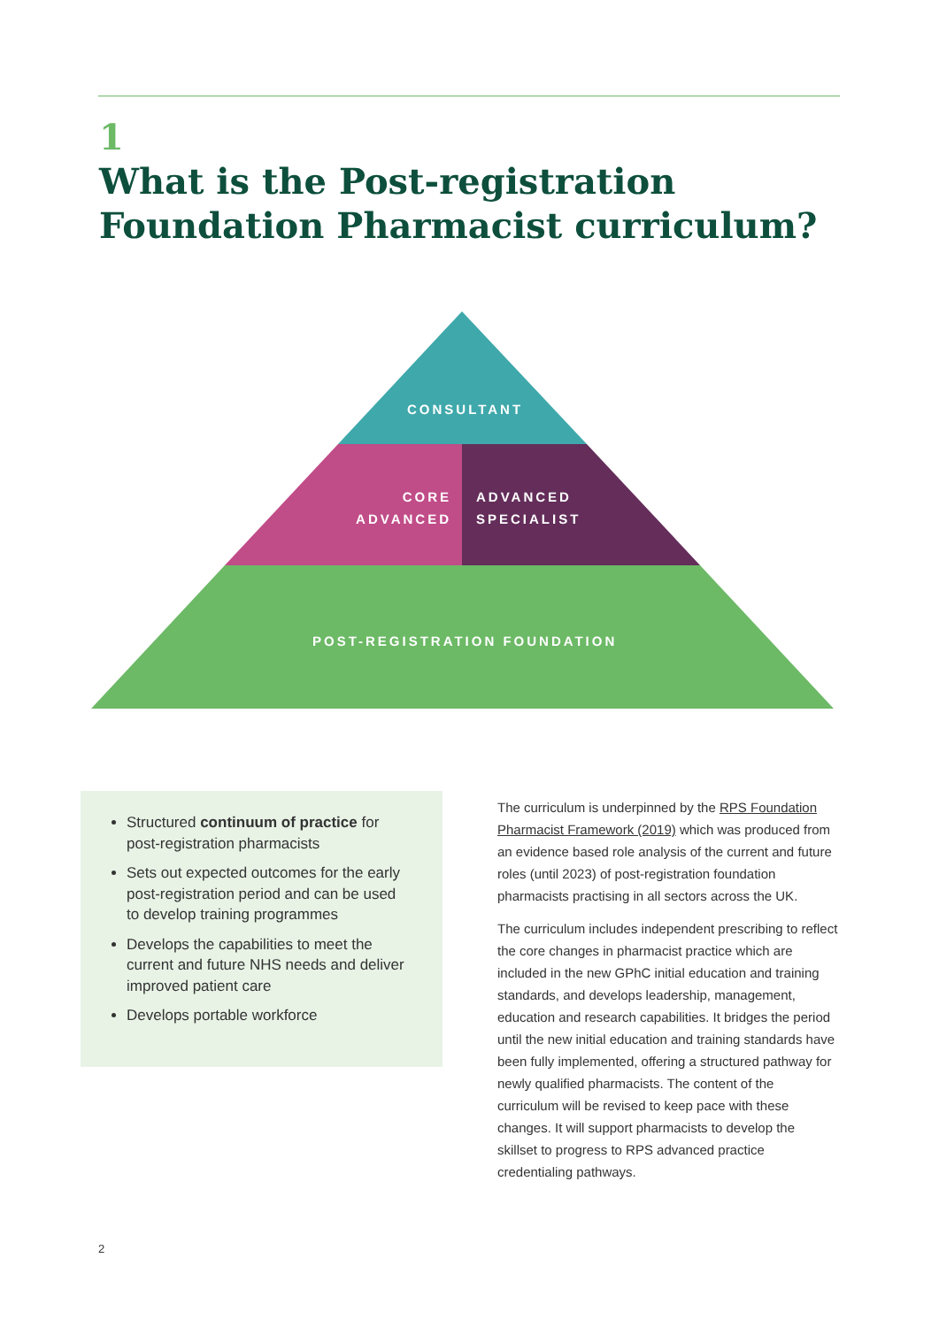1
What is the Post-registration
Foundation Pharmacist curriculum?
CONSULTANT
CORE
ADVANCED
ADVANCED
SPECIALIST
POST-REGISTRATION FOUNDATION
Structured continuum of practice for post-registration pharmacists
Sets out expected outcomes for the early post-registration period and can be used to develop training programmes
Develops the capabilities to meet the current and future NHS needs and deliver improved patient care
Develops portable workforce
The curriculum is underpinned by the RPS Foundation Pharmacist Framework (2019) which was produced from an evidence based role analysis of the current and future roles (until 2023) of post-registration foundation pharmacists practising in all sectors across the UK.
The curriculum includes independent prescribing to reflect the core changes in pharmacist practice which are included in the new GPhC initial education and training standards, and develops leadership, management, education and research capabilities. It bridges the period until the new initial education and training standards have been fully implemented, offering a structured pathway for newly qualified pharmacists. The content of the curriculum will be revised to keep pace with these changes. It will support pharmacists to develop the skillset to progress to RPS advanced practice credentialing pathways.
2